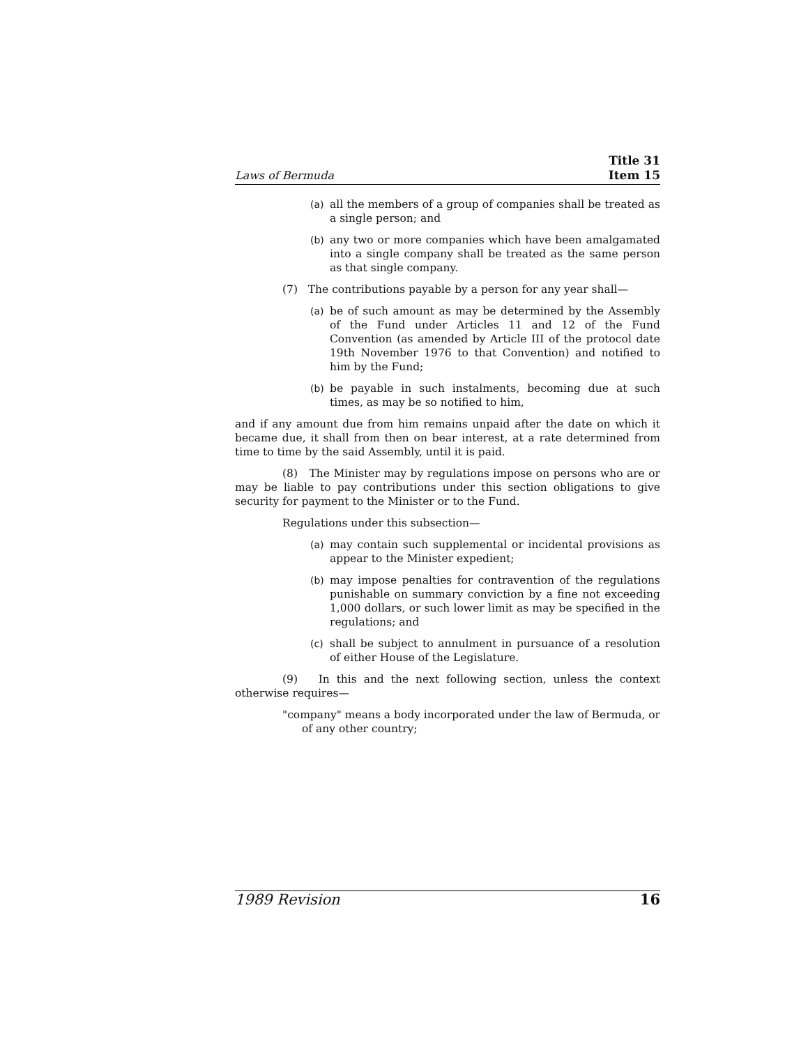Laws of Bermuda Title 31
Item 15
(a) all the members of a group of companies shall be treated as a single person; and
(b) any two or more companies which have been amalga­mated into a single company shall be treated as the same person as that single company.
(7) The contributions payable by a person for any year shall—
(a) be of such amount as may be determined by the Assem­bly of the Fund under Articles 11 and 12 of the Fund Convention (as amended by Article III of the protocol date 19th November 1976 to that Convention) and noti­fied to him by the Fund;
(b) be payable in such instalments, becoming due at such times, as may be so notified to him,
and if any amount due from him remains unpaid after the date on which it became due, it shall from then on bear interest, at a rate determined from time to time by the said Assembly, until it is paid.
(8) The Minister may by regulations impose on persons who are or may be liable to pay contributions under this section obligations to give security for payment to the Minister or to the Fund.
Regulations under this subsection—
(a) may contain such supplemental or incidental provisions as appear to the Minister expedient;
(b) may impose penalties for contravention of the regula­tions punishable on summary conviction by a fine not exceeding 1,000 dollars, or such lower limit as may be specified in the regulations; and
(c) shall be subject to annulment in pursuance of a resolu­tion of either House of the Legislature.
(9) In this and the next following section, unless the context otherwise requires—
"company" means a body incorporated under the law of Bermuda, or of any other country;
1989 Revision 16